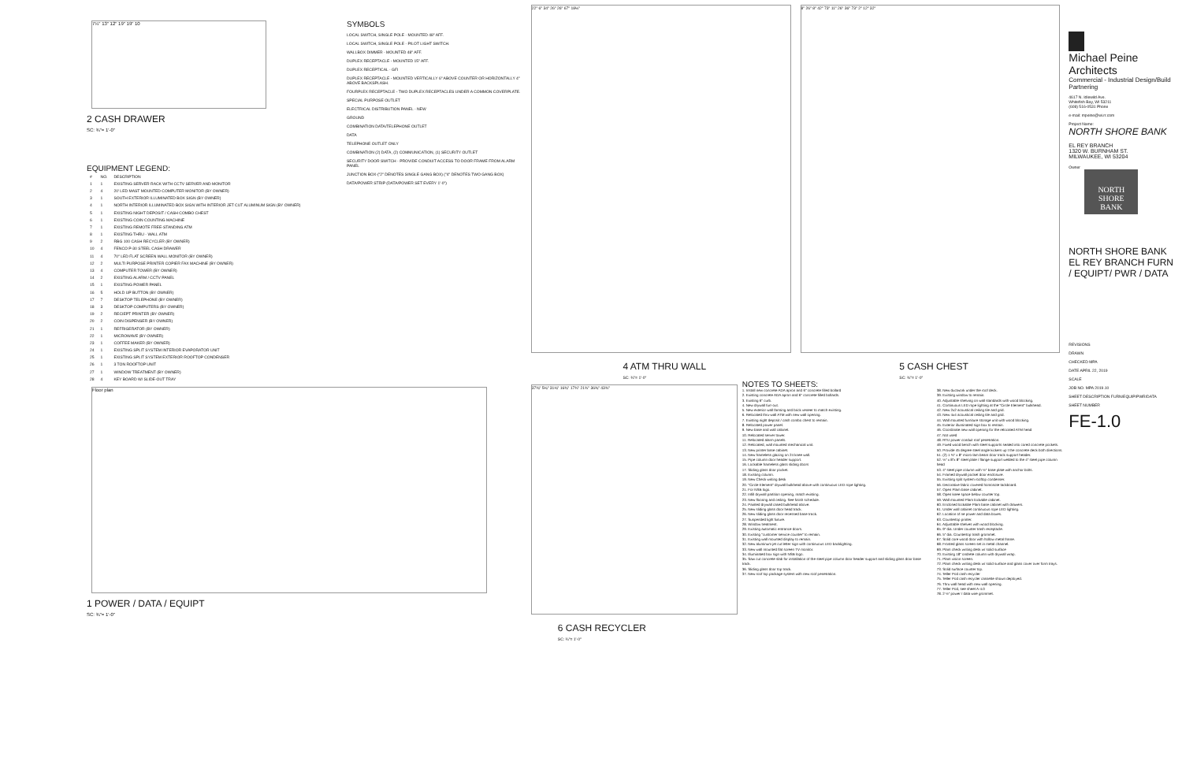7¼" 13" 12" 19" 19" 10
2 CASH DRAWER
SC: ¾"= 1'-0"
EQUIPMENT LEGEND:
| # | NO. | DESCRIPTION |
| --- | --- | --- |
| 1 | 1 | EXISTING SERVER RACK WITH CCTV SERVER AND MONITOR |
| 2 | 4 | 20' LED MAST MOUNTED COMPUTER MONITOR (BY OWNER) |
| 3 | 1 | SOUTH EXTERIOR ILLUMINATED BOX SIGN (BY OWNER) |
| 4 | 1 | NORTH INTERIOR ILLUMINATED BOX SIGN WITH INTERIOR JET CUT ALUMINUM SIGN (BY OWNER) |
| 5 | 1 | EXISTING NIGHT DEPOSIT / CASH COMBO CHEST |
| 6 | 1 | EXISTING COIN COUNTING MACHINE |
| 7 | 1 | EXISTING REMOTE FREE-STANDING ATM |
| 8 | 1 | EXISTING THRU - WALL ATM |
| 9 | 2 | RBG 100 CASH RECYCLER (BY OWNER) |
| 10 | 4 | FENCO P-30 STEEL CASH DRAWER |
| 11 | 4 | 70" LED FLAT SCREEN WALL MONITOR (BY OWNER) |
| 12 | 2 | MULTI PURPOSE PRINTER COPIER FAX MACHINE (BY OWNER) |
| 13 | 4 | COMPUTER TOWER (BY OWNER) |
| 14 | 2 | EXISTING ALARM / CCTV PANEL |
| 15 | 1 | EXISTING POWER PANEL |
| 16 | 5 | HOLD UP BUTTON (BY OWNER) |
| 17 | 7 | DESKTOP TELEPHONE (BY OWNER) |
| 18 | 3 | DESKTOP COMPUTERS (BY OWNER) |
| 19 | 2 | RECIEPT PRINTER (BY OWNER) |
| 20 | 2 | COIN DISPENSER (BY OWNER) |
| 21 | 1 | REFRIGERATOR (BY OWNER) |
| 22 | 1 | MICROWAVE (BY OWNER) |
| 23 | 1 | COFFEE MAKER (BY OWNER) |
| 24 | 1 | EXISTING SPLIT SYSTEM INTERIOR EVAPORATOR UNIT |
| 25 | 1 | EXISTING SPLIT SYSTEM EXTERIOR ROOFTOP CONDENSER |
| 26 | 1 | 3 TON ROOFTOP UNIT |
| 27 | 1 | WINDOW TREATMENT (BY OWNER) |
| 28 | 4 | KEY BOARD W/ SLIDE-OUT TRAY |
Floor plan
1 POWER / DATA / EQUIPT
SC: ¾"= 1'-0"
SYMBOLS
LOCAL SWITCH, SINGLE POLE - MOUNTED 48" AFF.
LOCAL SWITCH, SINGLE POLE - PILOT LIGHT SWITCH.
WALLBOX DIMMER - MOUNTED 48" AFF.
DUPLEX RECEPTACLE - MOUNTED 15" AFF.
DUPLEX RECEPTICAL - GFI
DUPLEX RECEPTACLE - MOUNTED VERTICALLY 6" ABOVE COUNTER OR HORIZONTALLY 4" ABOVE BACKSPLASH.
FOURPLEX RECEPTACLE - TWO DUPLEX RECEPTACLES UNDER A COMMON COVERPLATE.
SPECIAL PURPOSE OUTLET
ELECTRICAL DISTRIBUTION PANEL - NEW
GROUND
COMBINATION DATA/TELEPHONE OUTLET
DATA
TELEPHONE OUTLET ONLY
COMBINATION (2) DATA, (2) COMMUNICATION, (1) SECURITY OUTLET
SECURITY DOOR SWITCH - PROVIDE CONDUIT ACCESS TO DOOR FRAME FROM ALARM PANEL
JUNCTION BOX-("2" DENOTES SINGLE GANG BOX) ("4" DENOTES TWO GANG BOX)
DATA/POWER STRIP (DATA/POWER SET EVERY 1'-0")
22" 6" 34" 26" 26" 67" 18½" 8" 26" 8" 42" 73" 11" 26" 36" 73" 2" 12" 32"
4 ATM THRU WALL
SC: ¾"= 1'-0"
5 CASH CHEST
SC: ¾"= 1'-0"
37⅜" 5⅛" 31⅛" 16⅜" 17¾" 21¾" 36⅜" 43¾"
NOTES TO SHEETS:
1. Install new concrete ADA apron and 6" concrete filled bollard
2. Existing concrete ADA apron and 6" concrete filled bollards.
3. Existing 6" curb.
4. New drywall furr-out.
5. New exterior wall farming and brick veneer to match existing.
6. Relocated thru-wall ATM with new wall opening.
7. Existing night deposit / cash combo chest to remain.
8. Relocated power panel.
9. New base and wall cabinet.
10. Relocated server tower.
11. Relocated alarm panels.
12. Relocated, wall mounted mechanical unit.
13. New printer base cabinet.
14. New frameless glazing on 24 knee wall.
15. Pipe column door header support.
16. Lockable frameless glass sliding doors
17. Sliding glass door pocket.
18. Existing column.
19. New Check writing desk
20. "Circle Element" drywall bulkhead above with continuous LED rope lighting.
21. For NSB logo.
22. Infill drywall partition opening, match existing.
23. New flooring and ceiling. See finish schedule.
24. Painted drywall cased bulkhead above.
25. New sliding glass door head track.
26. New sliding glass door recessed base track.
27. Suspended light fixture.
28. Window treatment.
29. Existing automatic entrance doors.
30. Existing "customer service counter" to remain.
31. Existing wall mounted display to remain.
32. New aluminum jet cut letter sign with continuous LED backlighting.
33. New wall mounted flat screen TV monitor.
34. Illuminated box sign with NSB logo.
35. Saw cut concrete slab for installation of the steel pipe column door header support and sliding glass door base track.
36. Sliding glass door top track.
37. New roof top package system with new roof penetration.
38. New ductwork under the roof deck.
39. Existing window to remain.
40. Adjustable shelving on wall standards with wood blocking.
41. Continuous LED rope lighting at the "Circle Element" bulkhead.
42. New 2x2 acoustical ceiling tile and grid.
43. New 4x4 acoustical ceiling tile and grid.
44. Wall mounted furniture storage unit with wood blocking.
45. Exterior illuminated sign box to remain.
46. Coordinate new wall opening for the relocated ATM head
47. Not used
48. RTU power conduit roof penetration.
49. Fixed wood bench with steel supports sealed into cored concrete pockets.
50. Provide 45 degree steel angle kickers up t the concrete deck both directions.
51. (2) 1 ¾" x 8" micro-lam beam door track support header.
52. ½" x 8"x 8" steel plate / flange support welded to the 4" steel pipe column head
53. 4" steel pipe column with ½" base plate with anchor bolts.
54. Framed drywall pocket door enclosure.
55. Existing split system rooftop condenser.
56. Decorative fabric covered homosote tackboard.
57. Open Plam base cabinet.
58. Open knee space below counter top.
59. Wall mounted Plam lockable cabinet.
60. Enclosed lockable Plam base cabinet with drawers.
61. Under wall cabinet continuous rope LED lighting.
62. Location of ne power and data boxes.
63. Countertop printer.
64. Adjustable shelves with wood blocking.
65. 9" dia. Under counter trash receptacle.
66. 5" dia. Countertop trash grommet.
67. Solid core wood door with hollow metal frame.
68. Frosted glass screen set in metal channel.
69. Plam check writing desk w/ solid surface
70. Existing 18" ondrete column with drywall wrap.
71. Plam vision screen.
72. Plam check writing desk w/ solid surface and glass cover over form trays.
73. Solid surface counter top.
74. Teller Pod cash recycler
75. Teller Pod cash recycler cassette shown deployed.
76. Thru wall head with new wall opening.
77. Teller Pod, see sheet A-4.0
78. 2 ½" power / data wire grommet.
6 CASH RECYCLER
SC: ¾"= 1'-0"
Michael Peine Architects
Commercial - Industrial Design/Build Partnering
4617 N. Idlewild Ave.
Whitefish Bay, WI 53211
(608) 516-0531 Phone
e-mail: mpeine@wi.rr.com
Project Name:
NORTH SHORE BANK
EL REY BRANCH
1320 W. BURNHAM ST.
MILWAUKEE, WI 53204
Owner
NORTH SHORE BANK
NORTH SHORE BANK EL REY BRANCH FURN / EQUIPT/ PWR / DATA
REVISIONS
DRAWN
CHECKED MPA
DATE APRIL 22, 2019
SCALE
JOB NO. MPA 2019.10
SHEET DESCRIPTION FURN/EQUIP/PWR/DATA
SHEET NUMBER
FE-1.0